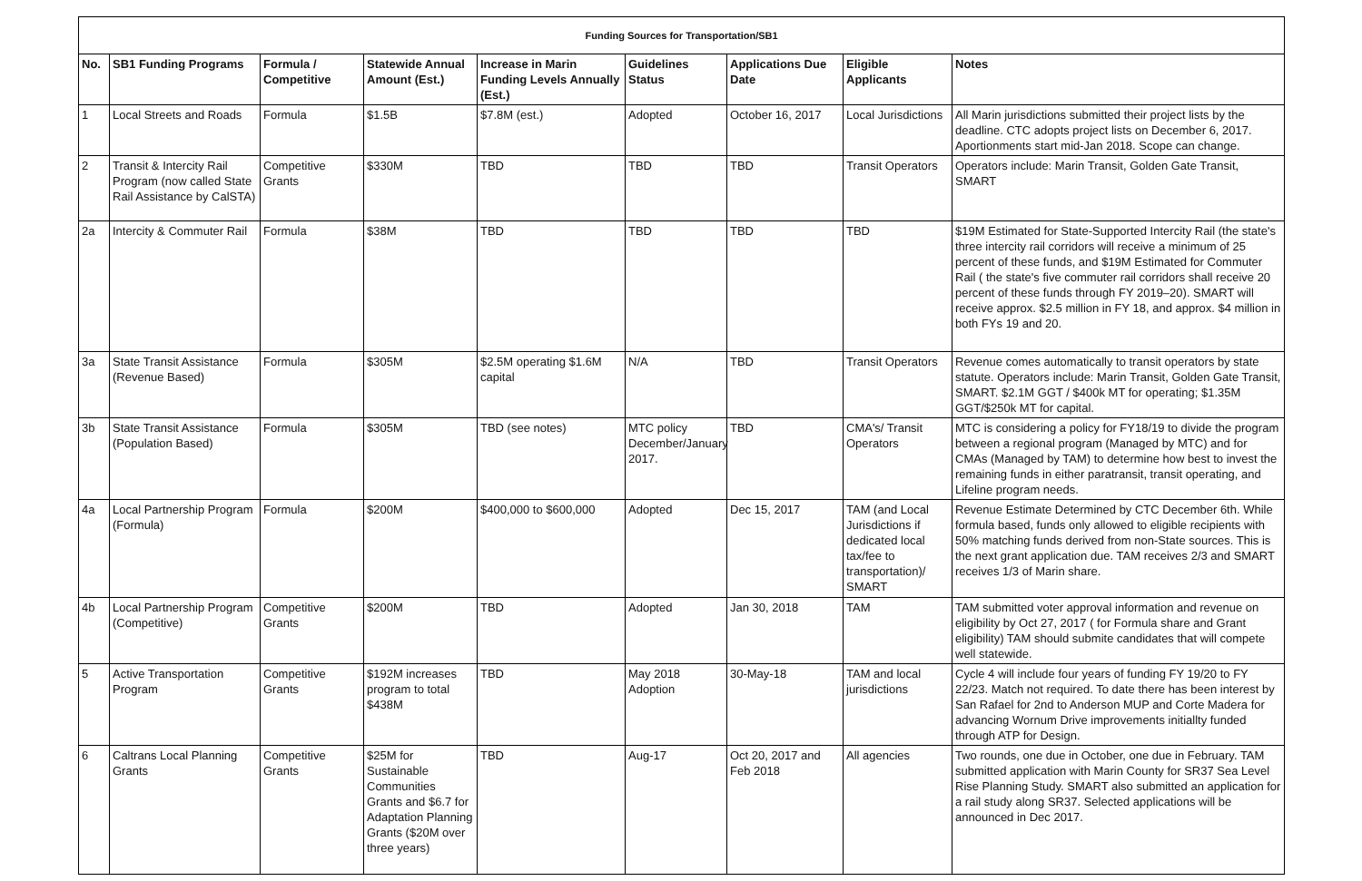| Funding Sources for Transportation/SB1 | | | | | | | | |
| --- | --- | --- | --- | --- | --- | --- | --- | --- |
| No. | SB1 Funding Programs | Formula / Competitive | Statewide Annual Amount (Est.) | Increase in Marin Funding Levels Annually (Est.) | Guidelines Status | Applications Due Date | Eligible Applicants | Notes |
| 1 | Local Streets and Roads | Formula | $1.5B | $7.8M (est.) | Adopted | October 16, 2017 | Local Jurisdictions | All Marin jurisdictions submitted their project lists by the deadline. CTC adopts project lists on December 6, 2017. Aportionments start mid-Jan 2018. Scope can change. |
| 2 | Transit & Intercity Rail Program (now called State Rail Assistance by CalSTA) | Competitive Grants | $330M | TBD | TBD | TBD | Transit Operators | Operators include: Marin Transit, Golden Gate Transit, SMART |
| 2a | Intercity & Commuter Rail | Formula | $38M | TBD | TBD | TBD | TBD | $19M Estimated for State-Supported Intercity Rail (the state's three intercity rail corridors will receive a minimum of 25 percent of these funds, and $19M Estimated for Commuter Rail ( the state's five commuter rail corridors shall receive 20 percent of these funds through FY 2019–20). SMART will receive approx. $2.5 million in FY 18, and approx. $4 million in both FYs 19 and 20. |
| 3a | State Transit Assistance (Revenue Based) | Formula | $305M | $2.5M operating $1.6M capital | N/A | TBD | Transit Operators | Revenue comes automatically to transit operators by state statute. Operators include: Marin Transit, Golden Gate Transit, SMART. $2.1M GGT / $400k MT for operating; $1.35M GGT/$250k MT for capital. |
| 3b | State Transit Assistance (Population Based) | Formula | $305M | TBD (see notes) | MTC policy December/January 2017. | TBD | CMA's/ Transit Operators | MTC is considering a policy for FY18/19 to divide the program between a regional program (Managed by MTC) and for CMAs (Managed by TAM) to determine how best to invest the remaining funds in either paratransit, transit operating, and Lifeline program needs. |
| 4a | Local Partnership Program (Formula) | Formula | $200M | $400,000 to $600,000 | Adopted | Dec 15, 2017 | TAM (and Local Jurisdictions if dedicated local tax/fee to transportation)/ SMART | Revenue Estimate Determined by CTC December 6th. While formula based, funds only allowed to eligible recipients with 50% matching funds derived from non-State sources. This is the next grant application due. TAM receives 2/3 and SMART receives 1/3 of Marin share. |
| 4b | Local Partnership Program (Competitive) | Competitive Grants | $200M | TBD | Adopted | Jan 30, 2018 | TAM | TAM submitted voter approval information and revenue on eligibility by Oct 27, 2017 ( for Formula share and Grant eligibility) TAM should submite candidates that will compete well statewide. |
| 5 | Active Transportation Program | Competitive Grants | $192M increases program to total $438M | TBD | May 2018 Adoption | 30-May-18 | TAM and local jurisdictions | Cycle 4 will include four years of funding FY 19/20 to FY 22/23. Match not required. To date there has been interest by San Rafael for 2nd to Anderson MUP and Corte Madera for advancing Wornum Drive improvements initiallty funded through ATP for Design. |
| 6 | Caltrans Local Planning Grants | Competitive Grants | $25M for Sustainable Communities Grants and $6.7 for Adaptation Planning Grants ($20M over three years) | TBD | Aug-17 | Oct 20, 2017 and Feb 2018 | All agencies | Two rounds, one due in October, one due in February. TAM submitted application with Marin County for SR37 Sea Level Rise Planning Study. SMART also submitted an application for a rail study along SR37. Selected applications will be announced in Dec 2017. |